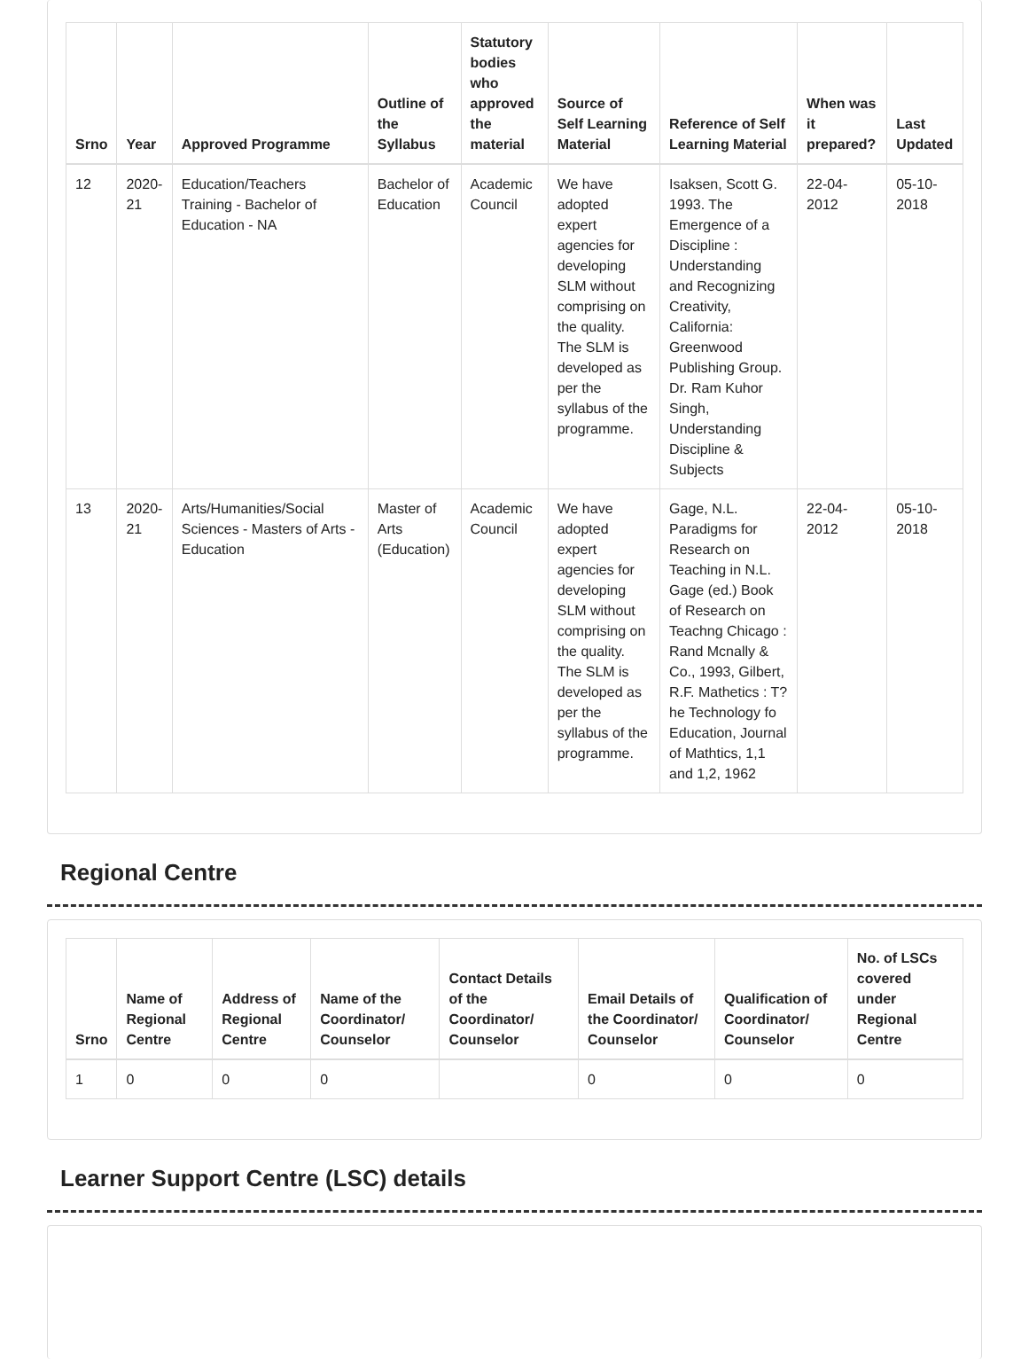| Srno | Year | Approved Programme | Outline of the Syllabus | Statutory bodies who approved the material | Source of Self Learning Material | Reference of Self Learning Material | When was it prepared? | Last Updated |
| --- | --- | --- | --- | --- | --- | --- | --- | --- |
| 12 | 2020-21 | Education/Teachers Training - Bachelor of Education - NA | Bachelor of Education | Academic Council | We have adopted expert agencies for developing SLM without comprising on the quality. The SLM is developed as per the syllabus of the programme. | Isaksen, Scott G. 1993. The Emergence of a Discipline : Understanding and Recognizing Creativity, California: Greenwood Publishing Group. Dr. Ram Kuhor Singh, Understanding Discipline & Subjects | 22-04-2012 | 05-10-2018 |
| 13 | 2020-21 | Arts/Humanities/Social Sciences - Masters of Arts - Education | Master of Arts (Education) | Academic Council | We have adopted expert agencies for developing SLM without comprising on the quality. The SLM is developed as per the syllabus of the programme. | Gage, N.L. Paradigms for Research on Teaching in N.L. Gage (ed.) Book of Research on Teachng Chicago : Rand Mcnally & Co., 1993, Gilbert, R.F. Mathetics : T?he Technology fo Education, Journal of Mathtics, 1,1 and 1,2, 1962 | 22-04-2012 | 05-10-2018 |
Regional Centre
| Srno | Name of Regional Centre | Address of Regional Centre | Name of the Coordinator/ Counselor | Contact Details of the Coordinator/ Counselor | Email Details of the Coordinator/ Counselor | Qualification of Coordinator/ Counselor | No. of LSCs covered under Regional Centre |
| --- | --- | --- | --- | --- | --- | --- | --- |
| 1 | 0 | 0 | 0 | | 0 | 0 | 0 |
Learner Support Centre (LSC) details